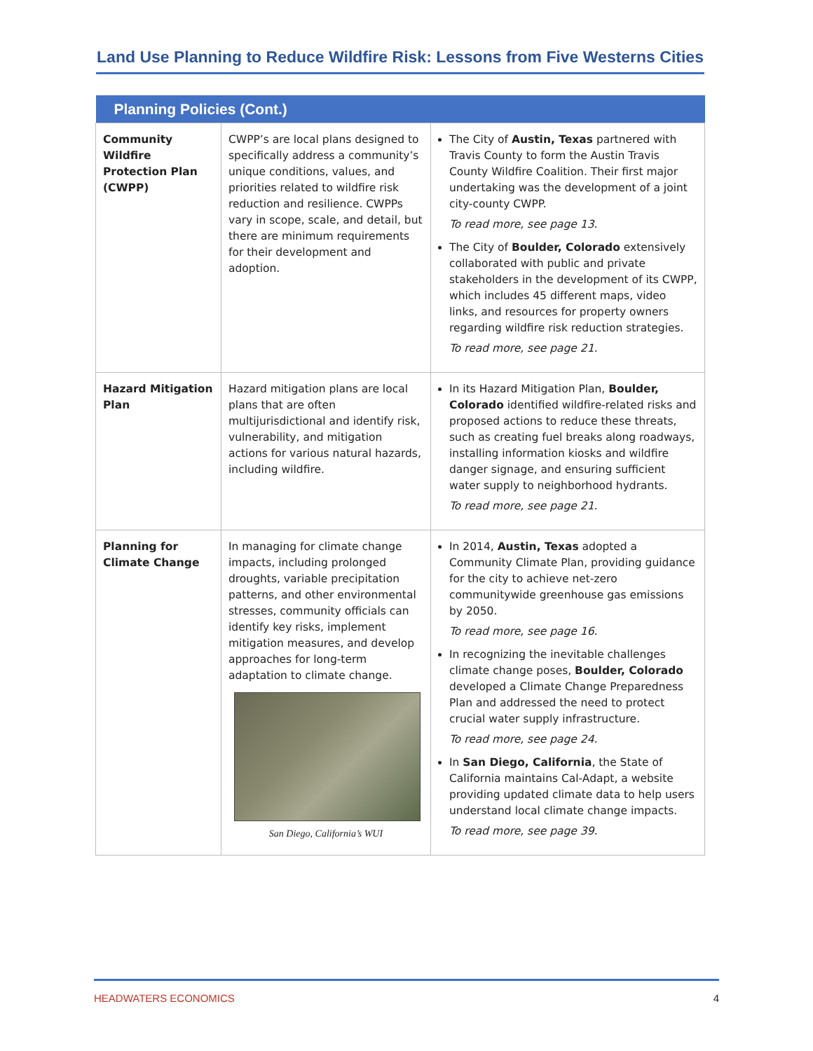Land Use Planning to Reduce Wildfire Risk: Lessons from Five Westerns Cities
| Planning Policies (Cont.) | | |
| --- | --- | --- |
| Community Wildfire Protection Plan (CWPP) | CWPP’s are local plans designed to specifically address a community’s unique conditions, values, and priorities related to wildfire risk reduction and resilience. CWPPs vary in scope, scale, and detail, but there are minimum requirements for their development and adoption. | The City of Austin, Texas partnered with Travis County to form the Austin Travis County Wildfire Coalition. Their first major undertaking was the development of a joint city-county CWPP. To read more, see page 13. The City of Boulder, Colorado extensively collaborated with public and private stakeholders in the development of its CWPP, which includes 45 different maps, video links, and resources for property owners regarding wildfire risk reduction strategies. To read more, see page 21. |
| Hazard Mitigation Plan | Hazard mitigation plans are local plans that are often multijurisdictional and identify risk, vulnerability, and mitigation actions for various natural hazards, including wildfire. | In its Hazard Mitigation Plan, Boulder, Colorado identified wildfire-related risks and proposed actions to reduce these threats, such as creating fuel breaks along roadways, installing information kiosks and wildfire danger signage, and ensuring sufficient water supply to neighborhood hydrants. To read more, see page 21. |
| Planning for Climate Change | In managing for climate change impacts, including prolonged droughts, variable precipitation patterns, and other environmental stresses, community officials can identify key risks, implement mitigation measures, and develop approaches for long-term adaptation to climate change. San Diego, California’s WUI | In 2014, Austin, Texas adopted a Community Climate Plan, providing guidance for the city to achieve net-zero communitywide greenhouse gas emissions by 2050. To read more, see page 16. In recognizing the inevitable challenges climate change poses, Boulder, Colorado developed a Climate Change Preparedness Plan and addressed the need to protect crucial water supply infrastructure. To read more, see page 24. In San Diego, California , the State of California maintains Cal-Adapt, a website providing updated climate data to help users understand local climate change impacts. To read more, see page 39. |
HEADWATERS ECONOMICS 4